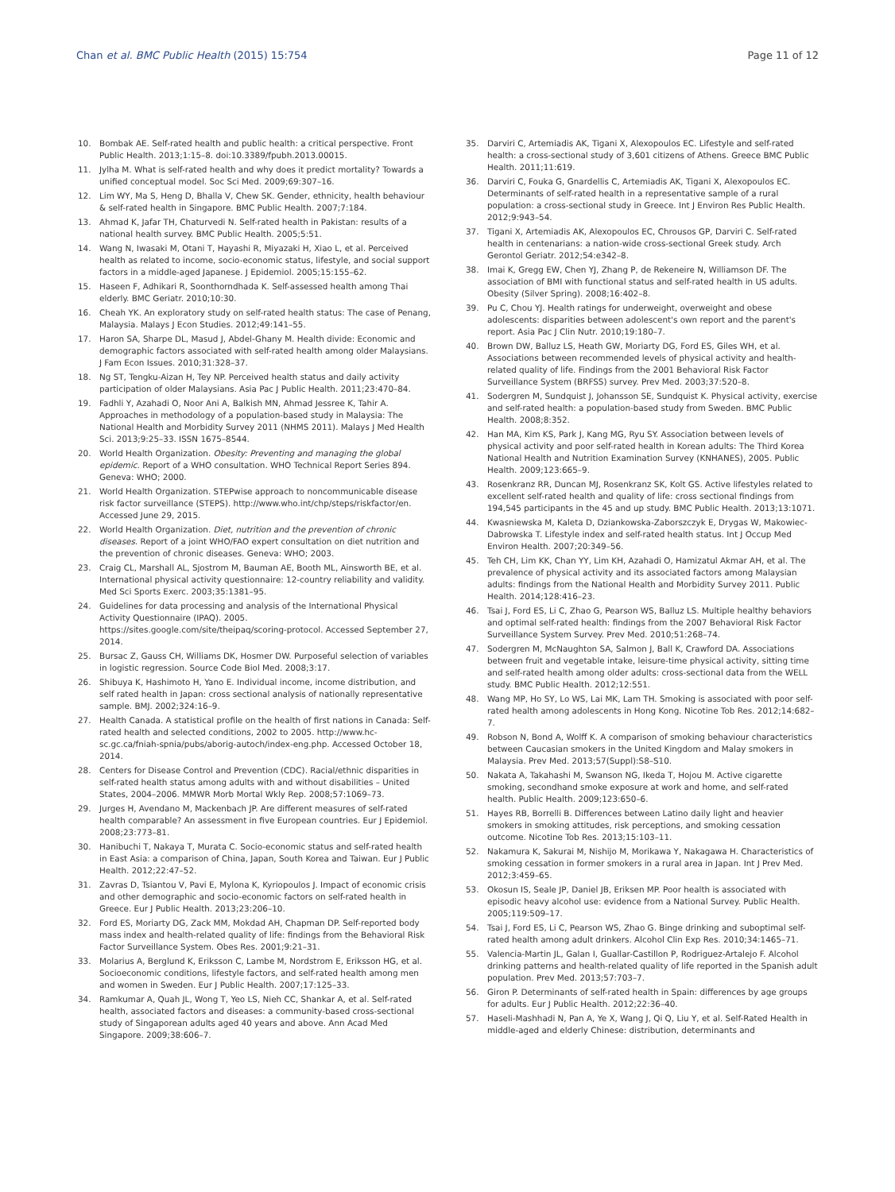Chan et al. BMC Public Health (2015) 15:754 Page 11 of 12
10. Bombak AE. Self-rated health and public health: a critical perspective. Front Public Health. 2013;1:15–8. doi:10.3389/fpubh.2013.00015.
11. Jylha M. What is self-rated health and why does it predict mortality? Towards a unified conceptual model. Soc Sci Med. 2009;69:307–16.
12. Lim WY, Ma S, Heng D, Bhalla V, Chew SK. Gender, ethnicity, health behaviour & self-rated health in Singapore. BMC Public Health. 2007;7:184.
13. Ahmad K, Jafar TH, Chaturvedi N. Self-rated health in Pakistan: results of a national health survey. BMC Public Health. 2005;5:51.
14. Wang N, Iwasaki M, Otani T, Hayashi R, Miyazaki H, Xiao L, et al. Perceived health as related to income, socio-economic status, lifestyle, and social support factors in a middle-aged Japanese. J Epidemiol. 2005;15:155–62.
15. Haseen F, Adhikari R, Soonthorndhada K. Self-assessed health among Thai elderly. BMC Geriatr. 2010;10:30.
16. Cheah YK. An exploratory study on self-rated health status: The case of Penang, Malaysia. Malays J Econ Studies. 2012;49:141–55.
17. Haron SA, Sharpe DL, Masud J, Abdel-Ghany M. Health divide: Economic and demographic factors associated with self-rated health among older Malaysians. J Fam Econ Issues. 2010;31:328–37.
18. Ng ST, Tengku-Aizan H, Tey NP. Perceived health status and daily activity participation of older Malaysians. Asia Pac J Public Health. 2011;23:470–84.
19. Fadhli Y, Azahadi O, Noor Ani A, Balkish MN, Ahmad Jessree K, Tahir A. Approaches in methodology of a population-based study in Malaysia: The National Health and Morbidity Survey 2011 (NHMS 2011). Malays J Med Health Sci. 2013;9:25–33. ISSN 1675–8544.
20. World Health Organization. Obesity: Preventing and managing the global epidemic. Report of a WHO consultation. WHO Technical Report Series 894. Geneva: WHO; 2000.
21. World Health Organization. STEPwise approach to noncommunicable disease risk factor surveillance (STEPS). http://www.who.int/chp/steps/riskfactor/en. Accessed June 29, 2015.
22. World Health Organization. Diet, nutrition and the prevention of chronic diseases. Report of a joint WHO/FAO expert consultation on diet nutrition and the prevention of chronic diseases. Geneva: WHO; 2003.
23. Craig CL, Marshall AL, Sjostrom M, Bauman AE, Booth ML, Ainsworth BE, et al. International physical activity questionnaire: 12-country reliability and validity. Med Sci Sports Exerc. 2003;35:1381–95.
24. Guidelines for data processing and analysis of the International Physical Activity Questionnaire (IPAQ). 2005. https://sites.google.com/site/theipaq/scoring-protocol. Accessed September 27, 2014.
25. Bursac Z, Gauss CH, Williams DK, Hosmer DW. Purposeful selection of variables in logistic regression. Source Code Biol Med. 2008;3:17.
26. Shibuya K, Hashimoto H, Yano E. Individual income, income distribution, and self rated health in Japan: cross sectional analysis of nationally representative sample. BMJ. 2002;324:16–9.
27. Health Canada. A statistical profile on the health of first nations in Canada: Self-rated health and selected conditions, 2002 to 2005. http://www.hc-sc.gc.ca/fniah-spnia/pubs/aborig-autoch/index-eng.php. Accessed October 18, 2014.
28. Centers for Disease Control and Prevention (CDC). Racial/ethnic disparities in self-rated health status among adults with and without disabilities – United States, 2004–2006. MMWR Morb Mortal Wkly Rep. 2008;57:1069–73.
29. Jurges H, Avendano M, Mackenbach JP. Are different measures of self-rated health comparable? An assessment in five European countries. Eur J Epidemiol. 2008;23:773–81.
30. Hanibuchi T, Nakaya T, Murata C. Socio-economic status and self-rated health in East Asia: a comparison of China, Japan, South Korea and Taiwan. Eur J Public Health. 2012;22:47–52.
31. Zavras D, Tsiantou V, Pavi E, Mylona K, Kyriopoulos J. Impact of economic crisis and other demographic and socio-economic factors on self-rated health in Greece. Eur J Public Health. 2013;23:206–10.
32. Ford ES, Moriarty DG, Zack MM, Mokdad AH, Chapman DP. Self-reported body mass index and health-related quality of life: findings from the Behavioral Risk Factor Surveillance System. Obes Res. 2001;9:21–31.
33. Molarius A, Berglund K, Eriksson C, Lambe M, Nordstrom E, Eriksson HG, et al. Socioeconomic conditions, lifestyle factors, and self-rated health among men and women in Sweden. Eur J Public Health. 2007;17:125–33.
34. Ramkumar A, Quah JL, Wong T, Yeo LS, Nieh CC, Shankar A, et al. Self-rated health, associated factors and diseases: a community-based cross-sectional study of Singaporean adults aged 40 years and above. Ann Acad Med Singapore. 2009;38:606–7.
35. Darviri C, Artemiadis AK, Tigani X, Alexopoulos EC. Lifestyle and self-rated health: a cross-sectional study of 3,601 citizens of Athens. Greece BMC Public Health. 2011;11:619.
36. Darviri C, Fouka G, Gnardellis C, Artemiadis AK, Tigani X, Alexopoulos EC. Determinants of self-rated health in a representative sample of a rural population: a cross-sectional study in Greece. Int J Environ Res Public Health. 2012;9:943–54.
37. Tigani X, Artemiadis AK, Alexopoulos EC, Chrousos GP, Darviri C. Self-rated health in centenarians: a nation-wide cross-sectional Greek study. Arch Gerontol Geriatr. 2012;54:e342–8.
38. Imai K, Gregg EW, Chen YJ, Zhang P, de Rekeneire N, Williamson DF. The association of BMI with functional status and self-rated health in US adults. Obesity (Silver Spring). 2008;16:402–8.
39. Pu C, Chou YJ. Health ratings for underweight, overweight and obese adolescents: disparities between adolescent's own report and the parent's report. Asia Pac J Clin Nutr. 2010;19:180–7.
40. Brown DW, Balluz LS, Heath GW, Moriarty DG, Ford ES, Giles WH, et al. Associations between recommended levels of physical activity and health-related quality of life. Findings from the 2001 Behavioral Risk Factor Surveillance System (BRFSS) survey. Prev Med. 2003;37:520–8.
41. Sodergren M, Sundquist J, Johansson SE, Sundquist K. Physical activity, exercise and self-rated health: a population-based study from Sweden. BMC Public Health. 2008;8:352.
42. Han MA, Kim KS, Park J, Kang MG, Ryu SY. Association between levels of physical activity and poor self-rated health in Korean adults: The Third Korea National Health and Nutrition Examination Survey (KNHANES), 2005. Public Health. 2009;123:665–9.
43. Rosenkranz RR, Duncan MJ, Rosenkranz SK, Kolt GS. Active lifestyles related to excellent self-rated health and quality of life: cross sectional findings from 194,545 participants in the 45 and up study. BMC Public Health. 2013;13:1071.
44. Kwasniewska M, Kaleta D, Dziankowska-Zaborszczyk E, Drygas W, Makowiec-Dabrowska T. Lifestyle index and self-rated health status. Int J Occup Med Environ Health. 2007;20:349–56.
45. Teh CH, Lim KK, Chan YY, Lim KH, Azahadi O, Hamizatul Akmar AH, et al. The prevalence of physical activity and its associated factors among Malaysian adults: findings from the National Health and Morbidity Survey 2011. Public Health. 2014;128:416–23.
46. Tsai J, Ford ES, Li C, Zhao G, Pearson WS, Balluz LS. Multiple healthy behaviors and optimal self-rated health: findings from the 2007 Behavioral Risk Factor Surveillance System Survey. Prev Med. 2010;51:268–74.
47. Sodergren M, McNaughton SA, Salmon J, Ball K, Crawford DA. Associations between fruit and vegetable intake, leisure-time physical activity, sitting time and self-rated health among older adults: cross-sectional data from the WELL study. BMC Public Health. 2012;12:551.
48. Wang MP, Ho SY, Lo WS, Lai MK, Lam TH. Smoking is associated with poor self-rated health among adolescents in Hong Kong. Nicotine Tob Res. 2012;14:682–7.
49. Robson N, Bond A, Wolff K. A comparison of smoking behaviour characteristics between Caucasian smokers in the United Kingdom and Malay smokers in Malaysia. Prev Med. 2013;57(Suppl):S8–S10.
50. Nakata A, Takahashi M, Swanson NG, Ikeda T, Hojou M. Active cigarette smoking, secondhand smoke exposure at work and home, and self-rated health. Public Health. 2009;123:650–6.
51. Hayes RB, Borrelli B. Differences between Latino daily light and heavier smokers in smoking attitudes, risk perceptions, and smoking cessation outcome. Nicotine Tob Res. 2013;15:103–11.
52. Nakamura K, Sakurai M, Nishijo M, Morikawa Y, Nakagawa H. Characteristics of smoking cessation in former smokers in a rural area in Japan. Int J Prev Med. 2012;3:459–65.
53. Okosun IS, Seale JP, Daniel JB, Eriksen MP. Poor health is associated with episodic heavy alcohol use: evidence from a National Survey. Public Health. 2005;119:509–17.
54. Tsai J, Ford ES, Li C, Pearson WS, Zhao G. Binge drinking and suboptimal self-rated health among adult drinkers. Alcohol Clin Exp Res. 2010;34:1465–71.
55. Valencia-Martin JL, Galan I, Guallar-Castillon P, Rodriguez-Artalejo F. Alcohol drinking patterns and health-related quality of life reported in the Spanish adult population. Prev Med. 2013;57:703–7.
56. Giron P. Determinants of self-rated health in Spain: differences by age groups for adults. Eur J Public Health. 2012;22:36–40.
57. Haseli-Mashhadi N, Pan A, Ye X, Wang J, Qi Q, Liu Y, et al. Self-Rated Health in middle-aged and elderly Chinese: distribution, determinants and